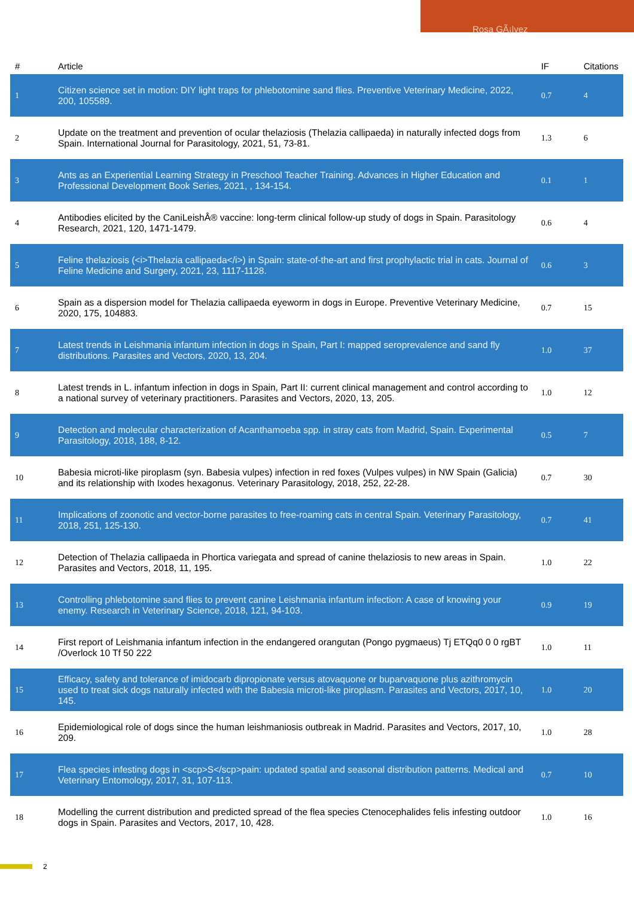Rosa GÃ¡lvez
| # | Article | IF | Citations |
| --- | --- | --- | --- |
| 1 | Citizen science set in motion: DIY light traps for phlebotomine sand flies. Preventive Veterinary Medicine, 2022, 200, 105589. | 0.7 | 4 |
| 2 | Update on the treatment and prevention of ocular thelaziosis (Thelazia callipaeda) in naturally infected dogs from Spain. International Journal for Parasitology, 2021, 51, 73-81. | 1.3 | 6 |
| 3 | Ants as an Experiential Learning Strategy in Preschool Teacher Training. Advances in Higher Education and Professional Development Book Series, 2021, , 134-154. | 0.1 | 1 |
| 4 | Antibodies elicited by the CaniLeishÂ® vaccine: long-term clinical follow-up study of dogs in Spain. Parasitology Research, 2021, 120, 1471-1479. | 0.6 | 4 |
| 5 | Feline thelaziosis (<i>Thelazia callipaeda</i>) in Spain: state-of-the-art and first prophylactic trial in cats. Journal of Feline Medicine and Surgery, 2021, 23, 1117-1128. | 0.6 | 3 |
| 6 | Spain as a dispersion model for Thelazia callipaeda eyeworm in dogs in Europe. Preventive Veterinary Medicine, 2020, 175, 104883. | 0.7 | 15 |
| 7 | Latest trends in Leishmania infantum infection in dogs in Spain, Part I: mapped seroprevalence and sand fly distributions. Parasites and Vectors, 2020, 13, 204. | 1.0 | 37 |
| 8 | Latest trends in L. infantum infection in dogs in Spain, Part II: current clinical management and control according to a national survey of veterinary practitioners. Parasites and Vectors, 2020, 13, 205. | 1.0 | 12 |
| 9 | Detection and molecular characterization of Acanthamoeba spp. in stray cats from Madrid, Spain. Experimental Parasitology, 2018, 188, 8-12. | 0.5 | 7 |
| 10 | Babesia microti-like piroplasm (syn. Babesia vulpes) infection in red foxes (Vulpes vulpes) in NW Spain (Galicia) and its relationship with Ixodes hexagonus. Veterinary Parasitology, 2018, 252, 22-28. | 0.7 | 30 |
| 11 | Implications of zoonotic and vector-borne parasites to free-roaming cats in central Spain. Veterinary Parasitology, 2018, 251, 125-130. | 0.7 | 41 |
| 12 | Detection of Thelazia callipaeda in Phortica variegata and spread of canine thelaziosis to new areas in Spain. Parasites and Vectors, 2018, 11, 195. | 1.0 | 22 |
| 13 | Controlling phlebotomine sand flies to prevent canine Leishmania infantum infection: A case of knowing your enemy. Research in Veterinary Science, 2018, 121, 94-103. | 0.9 | 19 |
| 14 | First report of Leishmania infantum infection in the endangered orangutan (Pongo pygmaeus) Tj ETQq0 0 0 rgBT /Overlock 10 Tf 50 222 | 1.0 | 11 |
| 15 | Efficacy, safety and tolerance of imidocarb dipropionate versus atovaquone or buparvaquone plus azithromycin used to treat sick dogs naturally infected with the Babesia microti-like piroplasm. Parasites and Vectors, 2017, 10, 145. | 1.0 | 20 |
| 16 | Epidemiological role of dogs since the human leishmaniosis outbreak in Madrid. Parasites and Vectors, 2017, 10, 209. | 1.0 | 28 |
| 17 | Flea species infesting dogs in <scp>S</scp>pain: updated spatial and seasonal distribution patterns. Medical and Veterinary Entomology, 2017, 31, 107-113. | 0.7 | 10 |
| 18 | Modelling the current distribution and predicted spread of the flea species Ctenocephalides felis infesting outdoor dogs in Spain. Parasites and Vectors, 2017, 10, 428. | 1.0 | 16 |
2